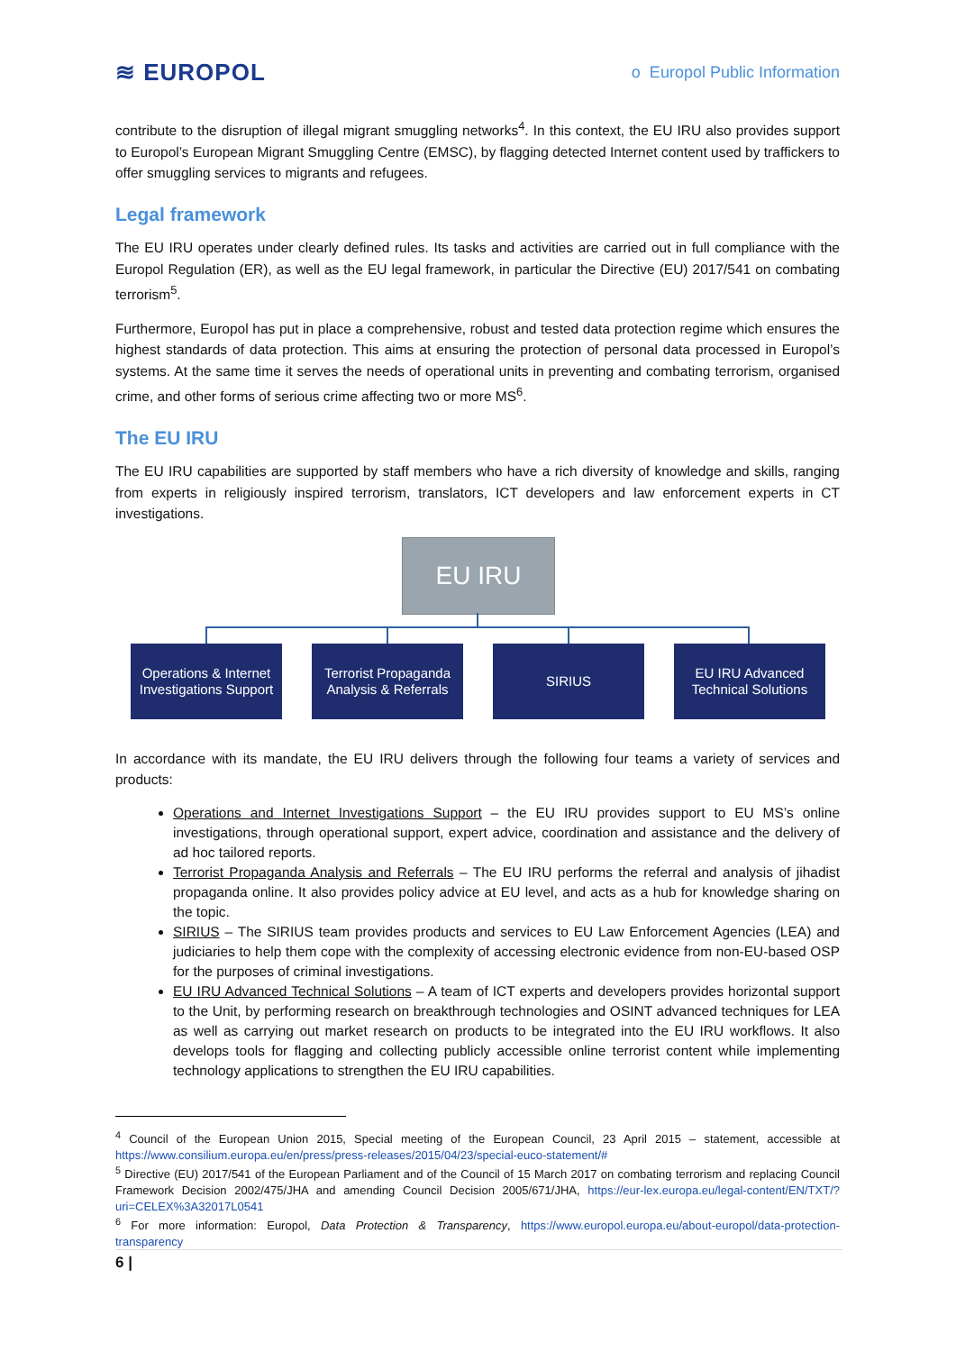≋ EUROPOL
o Europol Public Information
contribute to the disruption of illegal migrant smuggling networks<sup>4</sup>. In this context, the EU IRU also provides support to Europol’s European Migrant Smuggling Centre (EMSC), by flagging detected Internet content used by traffickers to offer smuggling services to migrants and refugees.
Legal framework
The EU IRU operates under clearly defined rules. Its tasks and activities are carried out in full compliance with the Europol Regulation (ER), as well as the EU legal framework, in particular the Directive (EU) 2017/541 on combating terrorism<sup>5</sup>.
Furthermore, Europol has put in place a comprehensive, robust and tested data protection regime which ensures the highest standards of data protection. This aims at ensuring the protection of personal data processed in Europol’s systems. At the same time it serves the needs of operational units in preventing and combating terrorism, organised crime, and other forms of serious crime affecting two or more MS<sup>6</sup>.
The EU IRU
The EU IRU capabilities are supported by staff members who have a rich diversity of knowledge and skills, ranging from experts in religiously inspired terrorism, translators, ICT developers and law enforcement experts in CT investigations.
EU IRU
Operations & Internet
Investigations Support
Terrorist Propaganda
Analysis & Referrals
SIRIUS
EU IRU Advanced
Technical Solutions
In accordance with its mandate, the EU IRU delivers through the following four teams a variety of services and products:
Operations and Internet Investigations Support – the EU IRU provides support to EU MS’s online investigations, through operational support, expert advice, coordination and assistance and the delivery of ad hoc tailored reports.
Terrorist Propaganda Analysis and Referrals – The EU IRU performs the referral and analysis of jihadist propaganda online. It also provides policy advice at EU level, and acts as a hub for knowledge sharing on the topic.
SIRIUS – The SIRIUS team provides products and services to EU Law Enforcement Agencies (LEA) and judiciaries to help them cope with the complexity of accessing electronic evidence from non-EU-based OSP for the purposes of criminal investigations.
EU IRU Advanced Technical Solutions – A team of ICT experts and developers provides horizontal support to the Unit, by performing research on breakthrough technologies and OSINT advanced techniques for LEA as well as carrying out market research on products to be integrated into the EU IRU workflows. It also develops tools for flagging and collecting publicly accessible online terrorist content while implementing technology applications to strengthen the EU IRU capabilities.
<sup>4</sup> Council of the European Union 2015, Special meeting of the European Council, 23 April 2015 – statement, accessible at https://www.consilium.europa.eu/en/press/press-releases/2015/04/23/special-euco-statement/#
<sup>5</sup> Directive (EU) 2017/541 of the European Parliament and of the Council of 15 March 2017 on combating terrorism and replacing Council Framework Decision 2002/475/JHA and amending Council Decision 2005/671/JHA, https://eur-lex.europa.eu/legal-content/EN/TXT/?uri=CELEX%3A32017L0541
<sup>6</sup> For more information: Europol, Data Protection & Transparency, https://www.europol.europa.eu/about-europol/data-protection-transparency
6 |